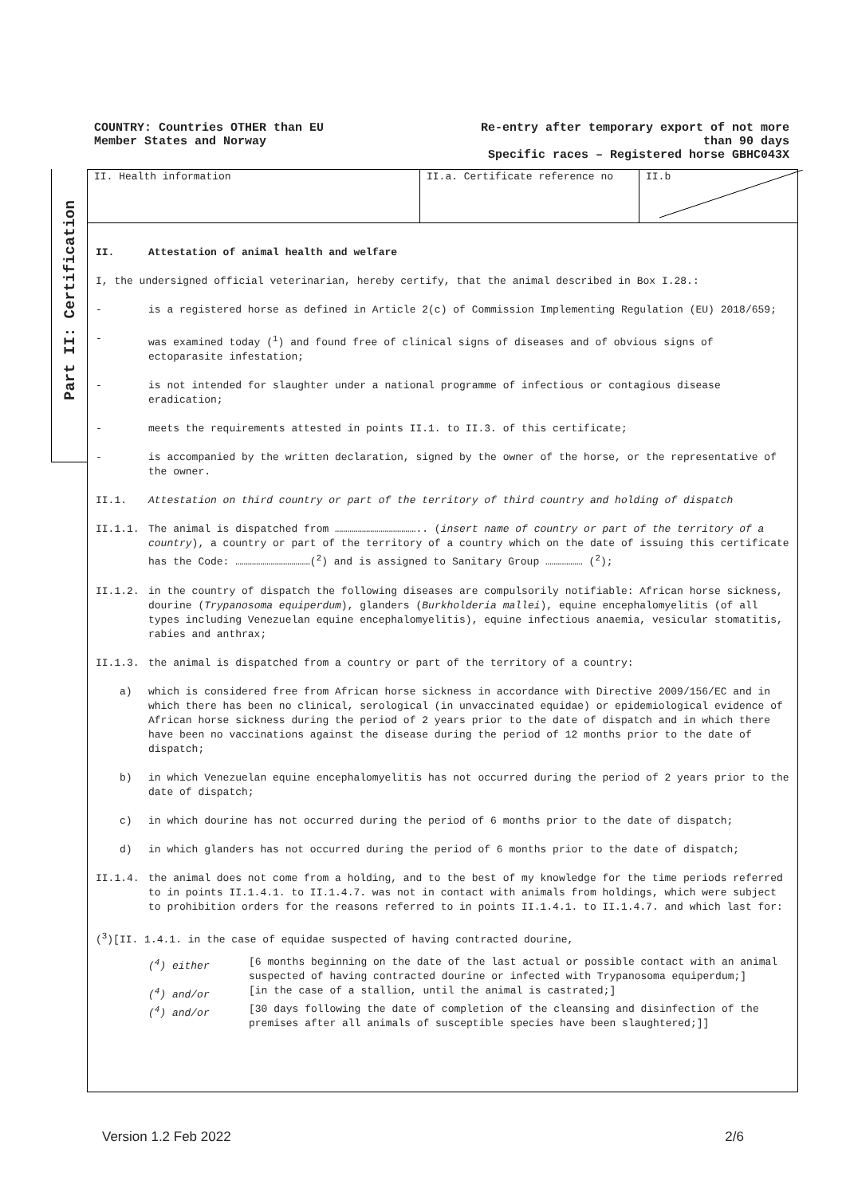COUNTRY: Countries OTHER than EU
Member States and Norway
Re-entry after temporary export of not more
than 90 days
Specific races – Registered horse GBHC043X
Part II: Certification
II. Health information II.a. Certificate reference no II.b
II. Attestation of animal health and welfare
I, the undersigned official veterinarian, hereby certify, that the animal described in Box I.28.:
- is a registered horse as defined in Article 2(c) of Commission Implementing Regulation (EU) 2018/659;
- was examined today (<sup>1</sup>) and found free of clinical signs of diseases and of obvious signs of ectoparasite infestation;
- is not intended for slaughter under a national programme of infectious or contagious disease eradication;
- meets the requirements attested in points II.1. to II.3. of this certificate;
- is accompanied by the written declaration, signed by the owner of the horse, or the representative of the owner.
II.1. Attestation on third country or part of the territory of third country and holding of dispatch
II.1.1. The animal is dispatched from ………………………………….. (insert name of country or part of the territory of a country), a country or part of the territory of a country which on the date of issuing this certificate has the Code: ………………………………(<sup>2</sup>) and is assigned to Sanitary Group ……………… (<sup>2</sup>);
II.1.2. in the country of dispatch the following diseases are compulsorily notifiable: African horse sickness, dourine (Trypanosoma equiperdum), glanders (Burkholderia mallei), equine encephalomyelitis (of all types including Venezuelan equine encephalomyelitis), equine infectious anaemia, vesicular stomatitis, rabies and anthrax;
II.1.3. the animal is dispatched from a country or part of the territory of a country:
a) which is considered free from African horse sickness in accordance with Directive 2009/156/EC and in which there has been no clinical, serological (in unvaccinated equidae) or epidemiological evidence of African horse sickness during the period of 2 years prior to the date of dispatch and in which there have been no vaccinations against the disease during the period of 12 months prior to the date of dispatch;
b) in which Venezuelan equine encephalomyelitis has not occurred during the period of 2 years prior to the date of dispatch;
c) in which dourine has not occurred during the period of 6 months prior to the date of dispatch;
d) in which glanders has not occurred during the period of 6 months prior to the date of dispatch;
II.1.4. the animal does not come from a holding, and to the best of my knowledge for the time periods referred to in points II.1.4.1. to II.1.4.7. was not in contact with animals from holdings, which were subject to prohibition orders for the reasons referred to in points II.1.4.1. to II.1.4.7. and which last for:
(<sup>3</sup>)[II. 1.4.1. in the case of equidae suspected of having contracted dourine,
(<sup>4</sup>) either [6 months beginning on the date of the last actual or possible contact with an animal suspected of having contracted dourine or infected with Trypanosoma equiperdum;] (<sup>4</sup>) and/or [in the case of a stallion, until the animal is castrated;] (<sup>4</sup>) and/or [30 days following the date of completion of the cleansing and disinfection of the premises after all animals of susceptible species have been slaughtered;]]
Version 1.2 Feb 2022 2/6